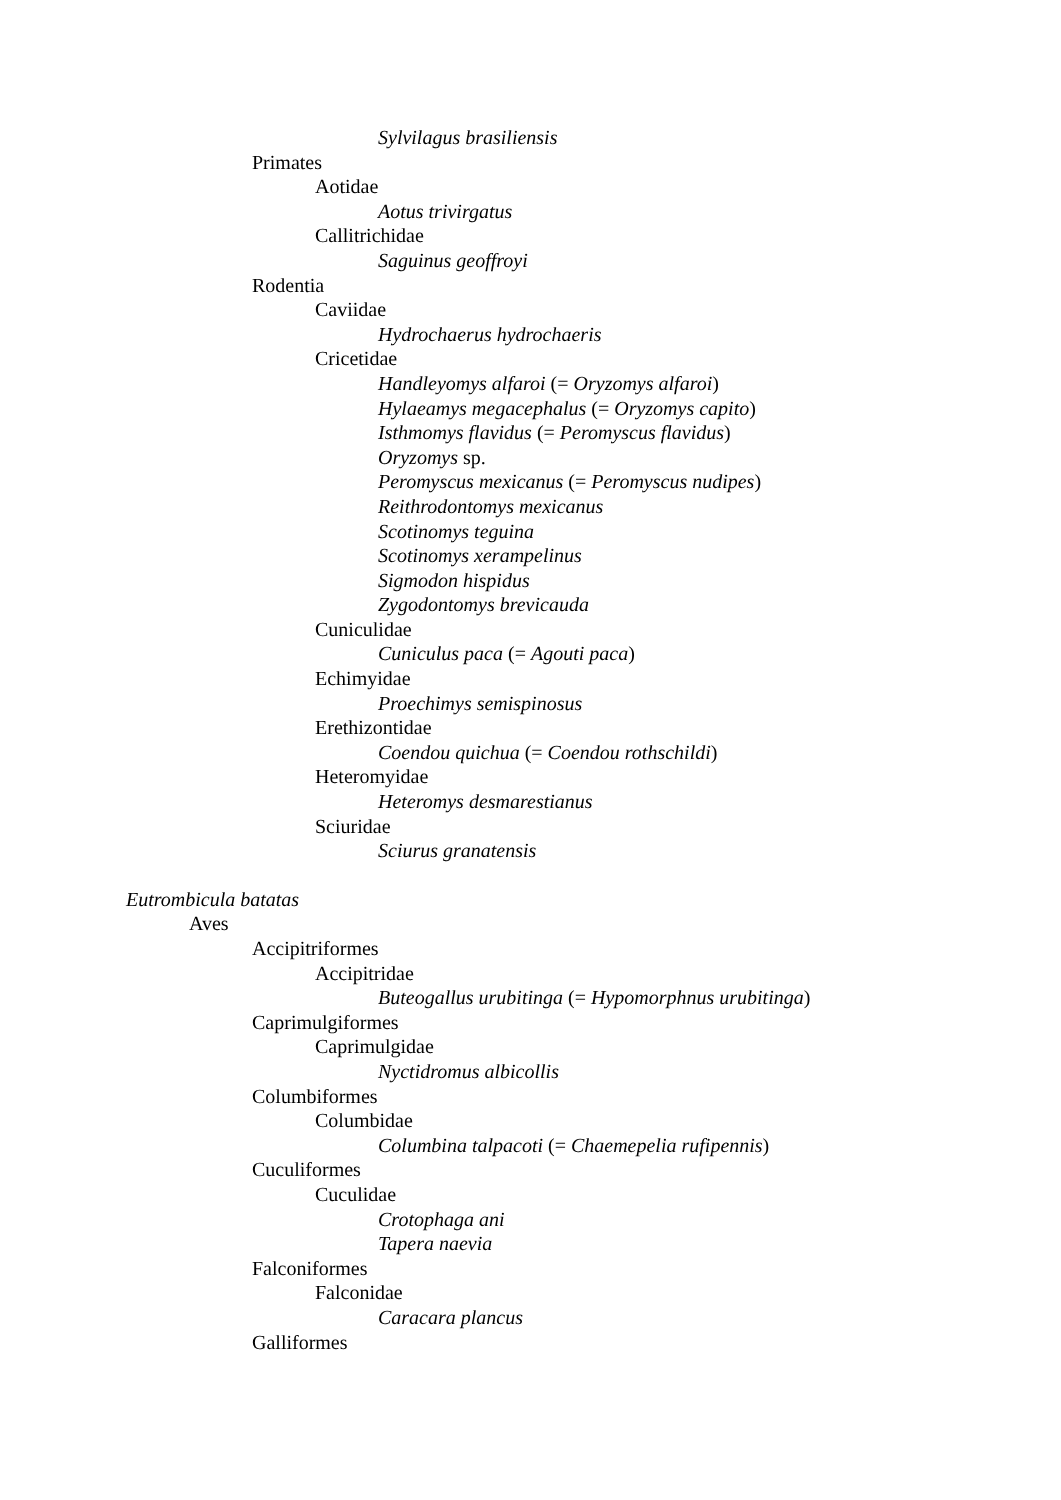Sylvilagus brasiliensis
Primates
Aotidae
Aotus trivirgatus
Callitrichidae
Saguinus geoffroyi
Rodentia
Caviidae
Hydrochaerus hydrochaeris
Cricetidae
Handleyomys alfaroi (= Oryzomys alfaroi)
Hylaeamys megacephalus (= Oryzomys capito)
Isthmomys flavidus (= Peromyscus flavidus)
Oryzomys sp.
Peromyscus mexicanus (= Peromyscus nudipes)
Reithrodontomys mexicanus
Scotinomys teguina
Scotinomys xerampelinus
Sigmodon hispidus
Zygodontomys brevicauda
Cuniculidae
Cuniculus paca (= Agouti paca)
Echimyidae
Proechimys semispinosus
Erethizontidae
Coendou quichua (= Coendou rothschildi)
Heteromyidae
Heteromys desmarestianus
Sciuridae
Sciurus granatensis
Eutrombicula batatas
Aves
Accipitriformes
Accipitridae
Buteogallus urubitinga (= Hypomorphnus urubitinga)
Caprimulgiformes
Caprimulgidae
Nyctidromus albicollis
Columbiformes
Columbidae
Columbina talpacoti (= Chaemepelia rufipennis)
Cuculiformes
Cuculidae
Crotophaga ani
Tapera naevia
Falconiformes
Falconidae
Caracara plancus
Galliformes